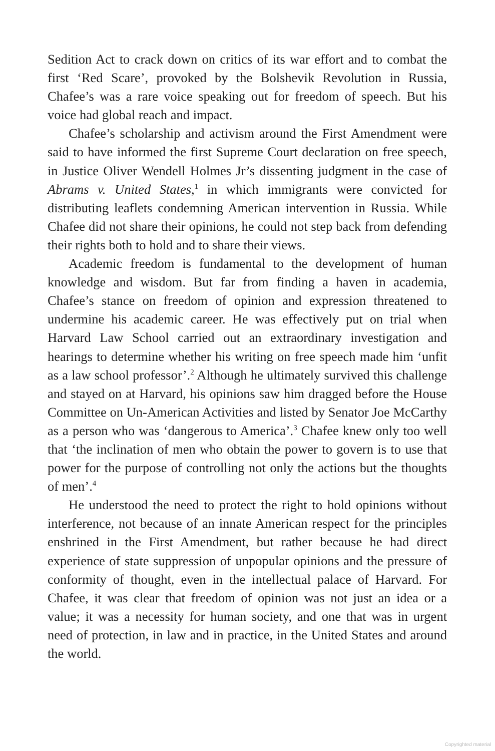Sedition Act to crack down on critics of its war effort and to combat the first ‘Red Scare’, provoked by the Bolshevik Revolution in Russia, Chafee’s was a rare voice speaking out for freedom of speech. But his voice had global reach and impact.
Chafee’s scholarship and activism around the First Amendment were said to have informed the first Supreme Court declaration on free speech, in Justice Oliver Wendell Holmes Jr’s dissenting judgment in the case of Abrams v. United States,<sup>1</sup> in which immigrants were convicted for distributing leaflets condemning American intervention in Russia. While Chafee did not share their opinions, he could not step back from defending their rights both to hold and to share their views.
Academic freedom is fundamental to the development of human knowledge and wisdom. But far from finding a haven in academia, Chafee’s stance on freedom of opinion and expression threatened to undermine his academic career. He was effectively put on trial when Harvard Law School carried out an extraordinary investigation and hearings to determine whether his writing on free speech made him ‘unfit as a law school professor’.<sup>2</sup> Although he ultimately survived this challenge and stayed on at Harvard, his opinions saw him dragged before the House Committee on Un-American Activities and listed by Senator Joe McCarthy as a person who was ‘dangerous to America’.<sup>3</sup> Chafee knew only too well that ‘the inclination of men who obtain the power to govern is to use that power for the purpose of controlling not only the actions but the thoughts of men’.<sup>4</sup>
He understood the need to protect the right to hold opinions without interference, not because of an innate American respect for the principles enshrined in the First Amendment, but rather because he had direct experience of state suppression of unpopular opinions and the pressure of conformity of thought, even in the intellectual palace of Harvard. For Chafee, it was clear that freedom of opinion was not just an idea or a value; it was a necessity for human society, and one that was in urgent need of protection, in law and in practice, in the United States and around the world.
Copyrighted material